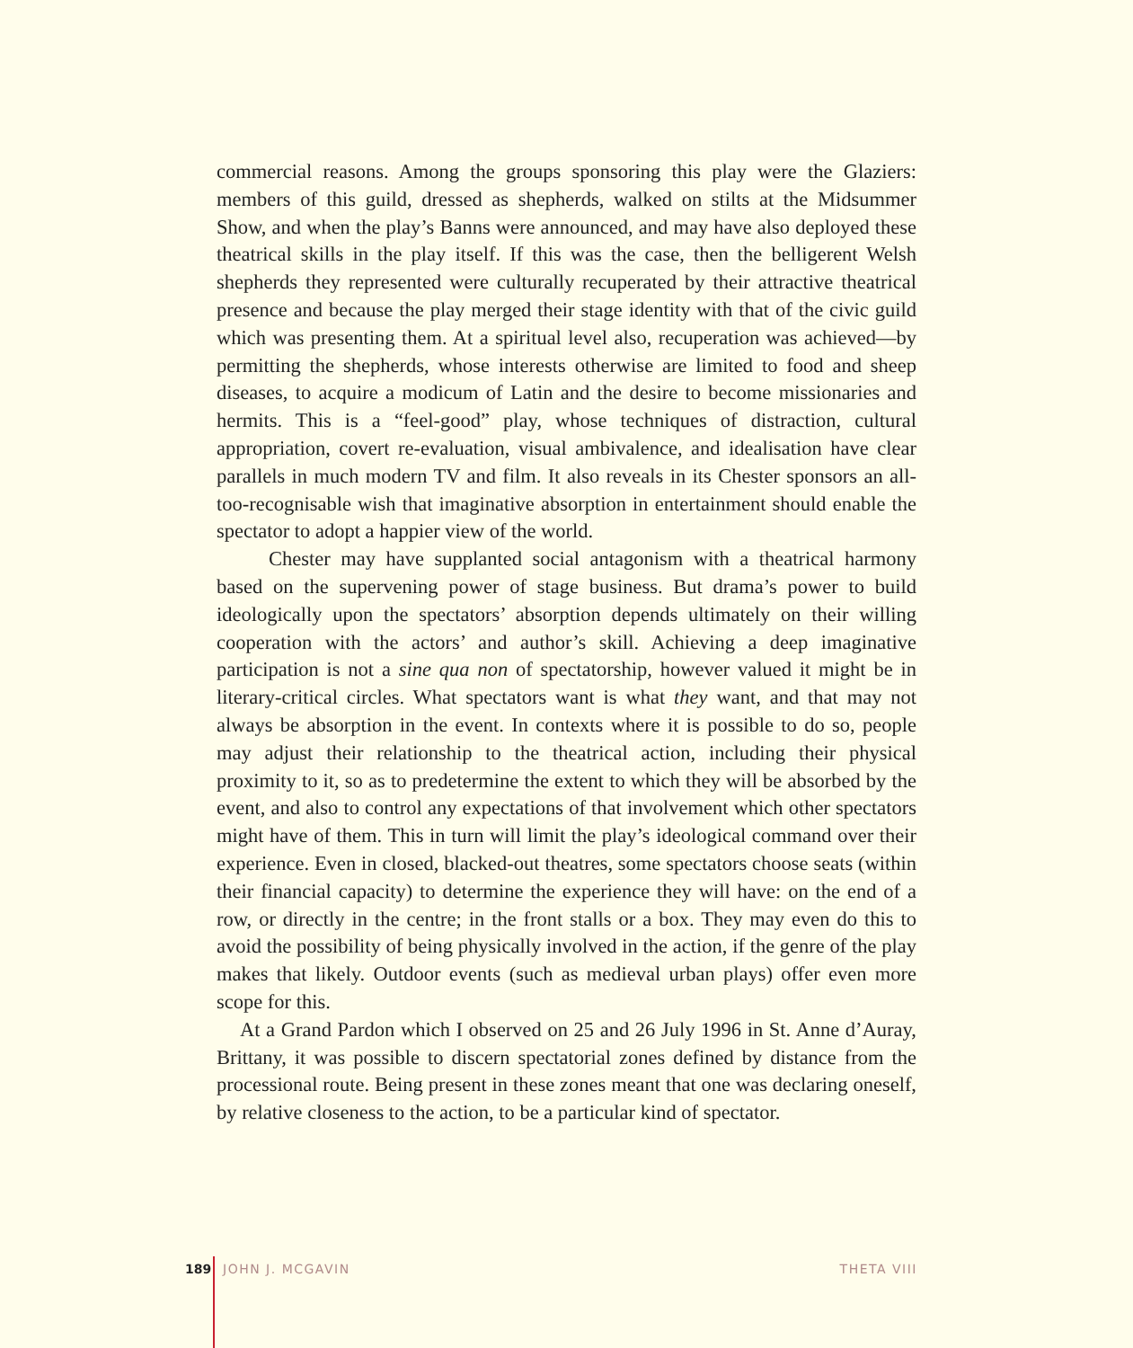commercial reasons. Among the groups sponsoring this play were the Glaziers: members of this guild, dressed as shepherds, walked on stilts at the Midsummer Show, and when the play’s Banns were announced, and may have also deployed these theatrical skills in the play itself. If this was the case, then the belligerent Welsh shepherds they represented were culturally recuperated by their attractive theatrical presence and because the play merged their stage identity with that of the civic guild which was presenting them. At a spiritual level also, recuperation was achieved—by permitting the shepherds, whose interests otherwise are limited to food and sheep diseases, to acquire a modicum of Latin and the desire to become missionaries and hermits. This is a “feel-good” play, whose techniques of distraction, cultural appropriation, covert re-evaluation, visual ambivalence, and idealisation have clear parallels in much modern TV and film. It also reveals in its Chester sponsors an all-too-recognisable wish that imaginative absorption in entertainment should enable the spectator to adopt a happier view of the world.
Chester may have supplanted social antagonism with a theatrical harmony based on the supervening power of stage business. But drama’s power to build ideologically upon the spectators’ absorption depends ultimately on their willing cooperation with the actors’ and author’s skill. Achieving a deep imaginative participation is not a sine qua non of spectatorship, however valued it might be in literary-critical circles. What spectators want is what they want, and that may not always be absorption in the event. In contexts where it is possible to do so, people may adjust their relationship to the theatrical action, including their physical proximity to it, so as to predetermine the extent to which they will be absorbed by the event, and also to control any expectations of that involvement which other spectators might have of them. This in turn will limit the play’s ideological command over their experience. Even in closed, blacked-out theatres, some spectators choose seats (within their financial capacity) to determine the experience they will have: on the end of a row, or directly in the centre; in the front stalls or a box. They may even do this to avoid the possibility of being physically involved in the action, if the genre of the play makes that likely. Outdoor events (such as medieval urban plays) offer even more scope for this.
At a Grand Pardon which I observed on 25 and 26 July 1996 in St. Anne d’Auray, Brittany, it was possible to discern spectatorial zones defined by distance from the processional route. Being present in these zones meant that one was declaring oneself, by relative closeness to the action, to be a particular kind of spectator.
189 JOHN J. MCGAVIN THETA VIII